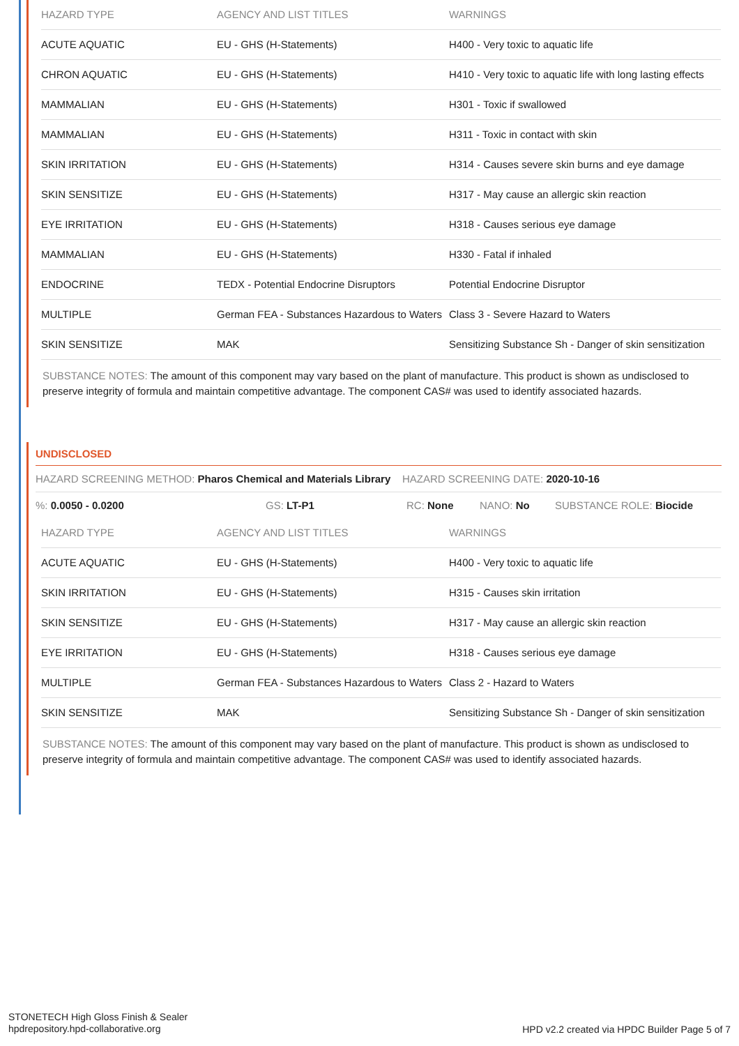| HAZARD TYPE | AGENCY AND LIST TITLES | WARNINGS |
| --- | --- | --- |
| ACUTE AQUATIC | EU - GHS (H-Statements) | H400 - Very toxic to aquatic life |
| CHRON AQUATIC | EU - GHS (H-Statements) | H410 - Very toxic to aquatic life with long lasting effects |
| MAMMALIAN | EU - GHS (H-Statements) | H301 - Toxic if swallowed |
| MAMMALIAN | EU - GHS (H-Statements) | H311 - Toxic in contact with skin |
| SKIN IRRITATION | EU - GHS (H-Statements) | H314 - Causes severe skin burns and eye damage |
| SKIN SENSITIZE | EU - GHS (H-Statements) | H317 - May cause an allergic skin reaction |
| EYE IRRITATION | EU - GHS (H-Statements) | H318 - Causes serious eye damage |
| MAMMALIAN | EU - GHS (H-Statements) | H330 - Fatal if inhaled |
| ENDOCRINE | TEDX - Potential Endocrine Disruptors | Potential Endocrine Disruptor |
| MULTIPLE | German FEA - Substances Hazardous to Waters | Class 3 - Severe Hazard to Waters |
| SKIN SENSITIZE | MAK | Sensitizing Substance Sh - Danger of skin sensitization |
SUBSTANCE NOTES: The amount of this component may vary based on the plant of manufacture. This product is shown as undisclosed to preserve integrity of formula and maintain competitive advantage. The component CAS# was used to identify associated hazards.
UNDISCLOSED
HAZARD SCREENING METHOD: Pharos Chemical and Materials Library HAZARD SCREENING DATE: 2020-10-16
%: 0.0050 - 0.0200 GS: LT-P1 RC: None NANO: No SUBSTANCE ROLE: Biocide
| HAZARD TYPE | AGENCY AND LIST TITLES | WARNINGS |
| --- | --- | --- |
| ACUTE AQUATIC | EU - GHS (H-Statements) | H400 - Very toxic to aquatic life |
| SKIN IRRITATION | EU - GHS (H-Statements) | H315 - Causes skin irritation |
| SKIN SENSITIZE | EU - GHS (H-Statements) | H317 - May cause an allergic skin reaction |
| EYE IRRITATION | EU - GHS (H-Statements) | H318 - Causes serious eye damage |
| MULTIPLE | German FEA - Substances Hazardous to Waters | Class 2 - Hazard to Waters |
| SKIN SENSITIZE | MAK | Sensitizing Substance Sh - Danger of skin sensitization |
SUBSTANCE NOTES: The amount of this component may vary based on the plant of manufacture. This product is shown as undisclosed to preserve integrity of formula and maintain competitive advantage. The component CAS# was used to identify associated hazards.
STONETECH High Gloss Finish & Sealer
hpdrepository.hpd-collaborative.org
HPD v2.2 created via HPDC Builder Page 5 of 7